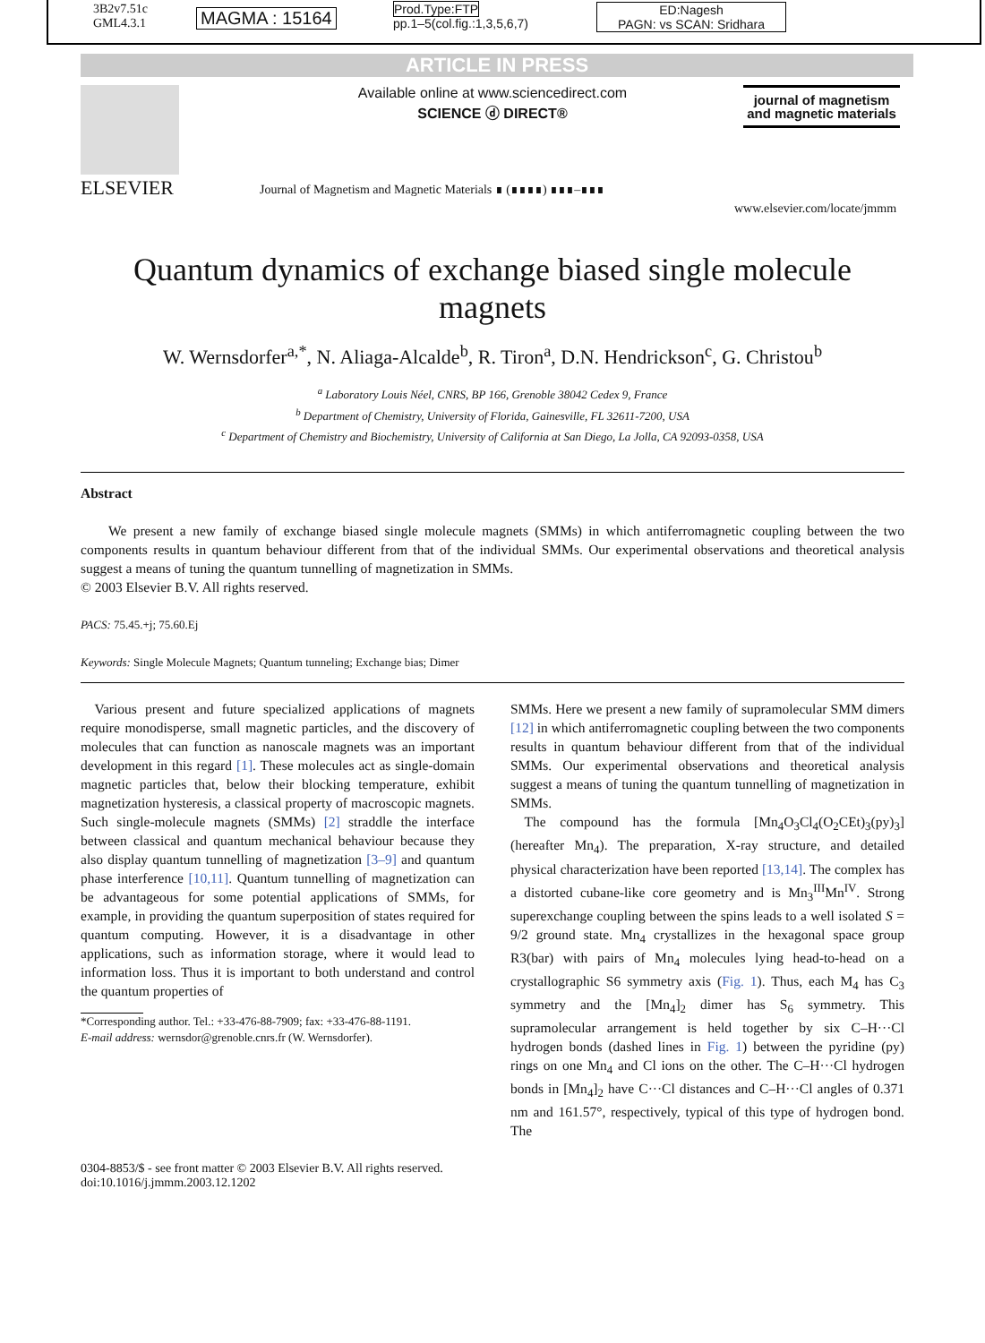3B2v7.51c
GML4.3.1
MAGMA : 15164
Prod.Type:FTP
pp.1–5(col.fig.:1,3,5,6,7)
ED:Nagesh
PAGN: vs SCAN: Sridhara
ARTICLE IN PRESS
ELSEVIER
Available online at www.sciencedirect.com
SCIENCE ⓓ DIRECT®
Journal of Magnetism and Magnetic Materials ∎ (∎∎∎∎) ∎∎∎–∎∎∎
journal of magnetism and magnetic materials
www.elsevier.com/locate/jmmm
Quantum dynamics of exchange biased single molecule magnets
W. Wernsdorfer<sup>a,*</sup>, N. Aliaga-Alcalde<sup>b</sup>, R. Tiron<sup>a</sup>, D.N. Hendrickson<sup>c</sup>, G. Christou<sup>b</sup>
<sup>a</sup> Laboratory Louis Néel, CNRS, BP 166, Grenoble 38042 Cedex 9, France
<sup>b</sup> Department of Chemistry, University of Florida, Gainesville, FL 32611-7200, USA
<sup>c</sup> Department of Chemistry and Biochemistry, University of California at San Diego, La Jolla, CA 92093-0358, USA
Abstract
We present a new family of exchange biased single molecule magnets (SMMs) in which antiferromagnetic coupling between the two components results in quantum behaviour different from that of the individual SMMs. Our experimental observations and theoretical analysis suggest a means of tuning the quantum tunnelling of magnetization in SMMs.
© 2003 Elsevier B.V. All rights reserved.
PACS: 75.45.+j; 75.60.Ej
Keywords: Single Molecule Magnets; Quantum tunneling; Exchange bias; Dimer
Various present and future specialized applications of magnets require monodisperse, small magnetic particles, and the discovery of molecules that can function as nanoscale magnets was an important development in this regard [1]. These molecules act as single-domain magnetic particles that, below their blocking temperature, exhibit magnetization hysteresis, a classical property of macroscopic magnets. Such single-molecule magnets (SMMs) [2] straddle the interface between classical and quantum mechanical behaviour because they also display quantum tunnelling of magnetization [3–9] and quantum phase interference [10,11]. Quantum tunnelling of magnetization can be advantageous for some potential applications of SMMs, for example, in providing the quantum superposition of states required for quantum computing. However, it is a disadvantage in other applications, such as information storage, where it would lead to information loss. Thus it is important to both understand and control the quantum properties of
*Corresponding author. Tel.: +33-476-88-7909; fax: +33-476-88-1191.
E-mail address: wernsdor@grenoble.cnrs.fr (W. Wernsdorfer).
SMMs. Here we present a new family of supramolecular SMM dimers [12] in which antiferromagnetic coupling between the two components results in quantum behaviour different from that of the individual SMMs. Our experimental observations and theoretical analysis suggest a means of tuning the quantum tunnelling of magnetization in SMMs.
The compound has the formula [Mn<sub>4</sub>O<sub>3</sub>Cl<sub>4</sub>(O<sub>2</sub>CEt)<sub>3</sub>(py)<sub>3</sub>] (hereafter Mn<sub>4</sub>). The preparation, X-ray structure, and detailed physical characterization have been reported [13,14]. The complex has a distorted cubane-like core geometry and is Mn<sub>3</sub><sup>III</sup>Mn<sup>IV</sup>. Strong superexchange coupling between the spins leads to a well isolated S = 9/2 ground state. Mn<sub>4</sub> crystallizes in the hexagonal space group R3(bar) with pairs of Mn<sub>4</sub> molecules lying head-to-head on a crystallographic S6 symmetry axis (Fig. 1). Thus, each M<sub>4</sub> has C<sub>3</sub> symmetry and the [Mn<sub>4</sub>]<sub>2</sub> dimer has S<sub>6</sub> symmetry. This supramolecular arrangement is held together by six C–H···Cl hydrogen bonds (dashed lines in Fig. 1) between the pyridine (py) rings on one Mn<sub>4</sub> and Cl ions on the other. The C–H···Cl hydrogen bonds in [Mn<sub>4</sub>]<sub>2</sub> have C···Cl distances and C–H···Cl angles of 0.371 nm and 161.57°, respectively, typical of this type of hydrogen bond. The
0304-8853/$ - see front matter © 2003 Elsevier B.V. All rights reserved.
doi:10.1016/j.jmmm.2003.12.1202